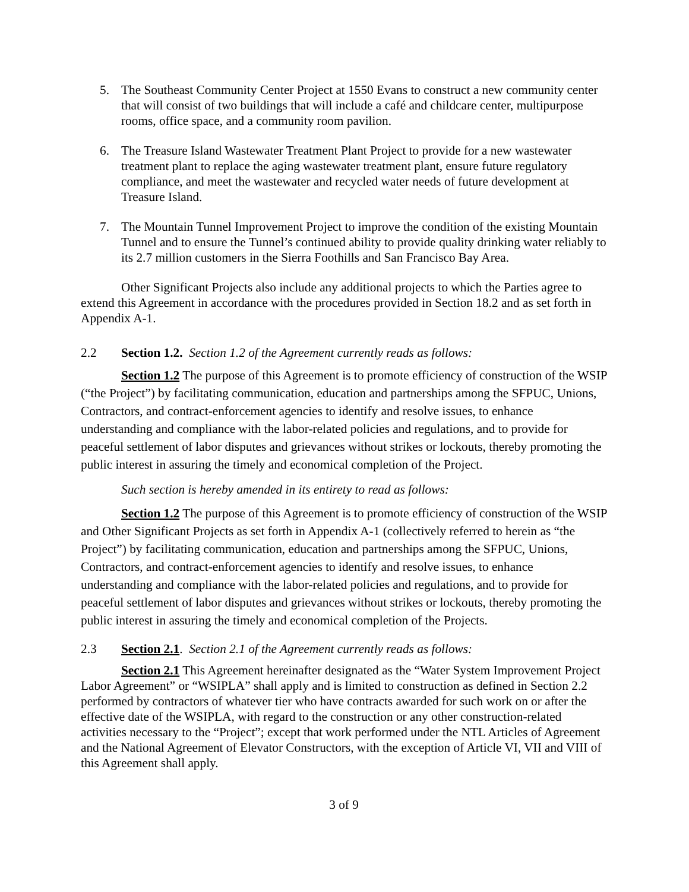5. The Southeast Community Center Project at 1550 Evans to construct a new community center that will consist of two buildings that will include a café and childcare center, multipurpose rooms, office space, and a community room pavilion.
6. The Treasure Island Wastewater Treatment Plant Project to provide for a new wastewater treatment plant to replace the aging wastewater treatment plant, ensure future regulatory compliance, and meet the wastewater and recycled water needs of future development at Treasure Island.
7. The Mountain Tunnel Improvement Project to improve the condition of the existing Mountain Tunnel and to ensure the Tunnel’s continued ability to provide quality drinking water reliably to its 2.7 million customers in the Sierra Foothills and San Francisco Bay Area.
Other Significant Projects also include any additional projects to which the Parties agree to extend this Agreement in accordance with the procedures provided in Section 18.2 and as set forth in Appendix A-1.
2.2 Section 1.2. Section 1.2 of the Agreement currently reads as follows:
Section 1.2 The purpose of this Agreement is to promote efficiency of construction of the WSIP (“the Project”) by facilitating communication, education and partnerships among the SFPUC, Unions, Contractors, and contract-enforcement agencies to identify and resolve issues, to enhance understanding and compliance with the labor-related policies and regulations, and to provide for peaceful settlement of labor disputes and grievances without strikes or lockouts, thereby promoting the public interest in assuring the timely and economical completion of the Project.
Such section is hereby amended in its entirety to read as follows:
Section 1.2 The purpose of this Agreement is to promote efficiency of construction of the WSIP and Other Significant Projects as set forth in Appendix A-1 (collectively referred to herein as “the Project”) by facilitating communication, education and partnerships among the SFPUC, Unions, Contractors, and contract-enforcement agencies to identify and resolve issues, to enhance understanding and compliance with the labor-related policies and regulations, and to provide for peaceful settlement of labor disputes and grievances without strikes or lockouts, thereby promoting the public interest in assuring the timely and economical completion of the Projects.
2.3 Section 2.1. Section 2.1 of the Agreement currently reads as follows:
Section 2.1 This Agreement hereinafter designated as the “Water System Improvement Project Labor Agreement” or “WSIPLA” shall apply and is limited to construction as defined in Section 2.2 performed by contractors of whatever tier who have contracts awarded for such work on or after the effective date of the WSIPLA, with regard to the construction or any other construction-related activities necessary to the “Project”; except that work performed under the NTL Articles of Agreement and the National Agreement of Elevator Constructors, with the exception of Article VI, VII and VIII of this Agreement shall apply.
3 of 9